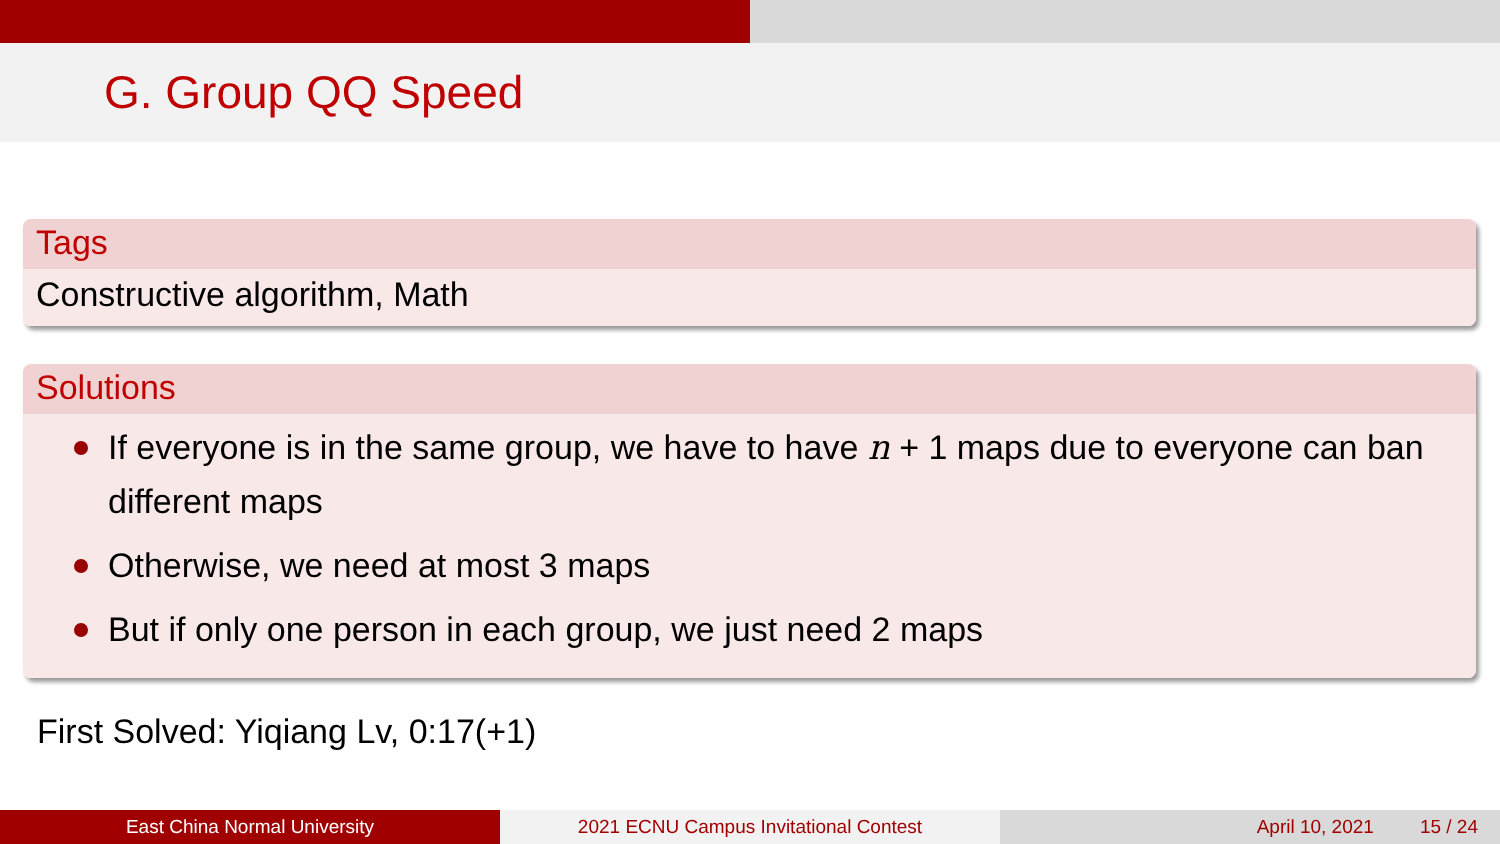G. Group QQ Speed
Tags
Constructive algorithm, Math
Solutions
If everyone is in the same group, we have to have n + 1 maps due to everyone can ban different maps
Otherwise, we need at most 3 maps
But if only one person in each group, we just need 2 maps
First Solved: Yiqiang Lv, 0:17(+1)
East China Normal University 2021 ECNU Campus Invitational Contest April 10, 2021 15 / 24